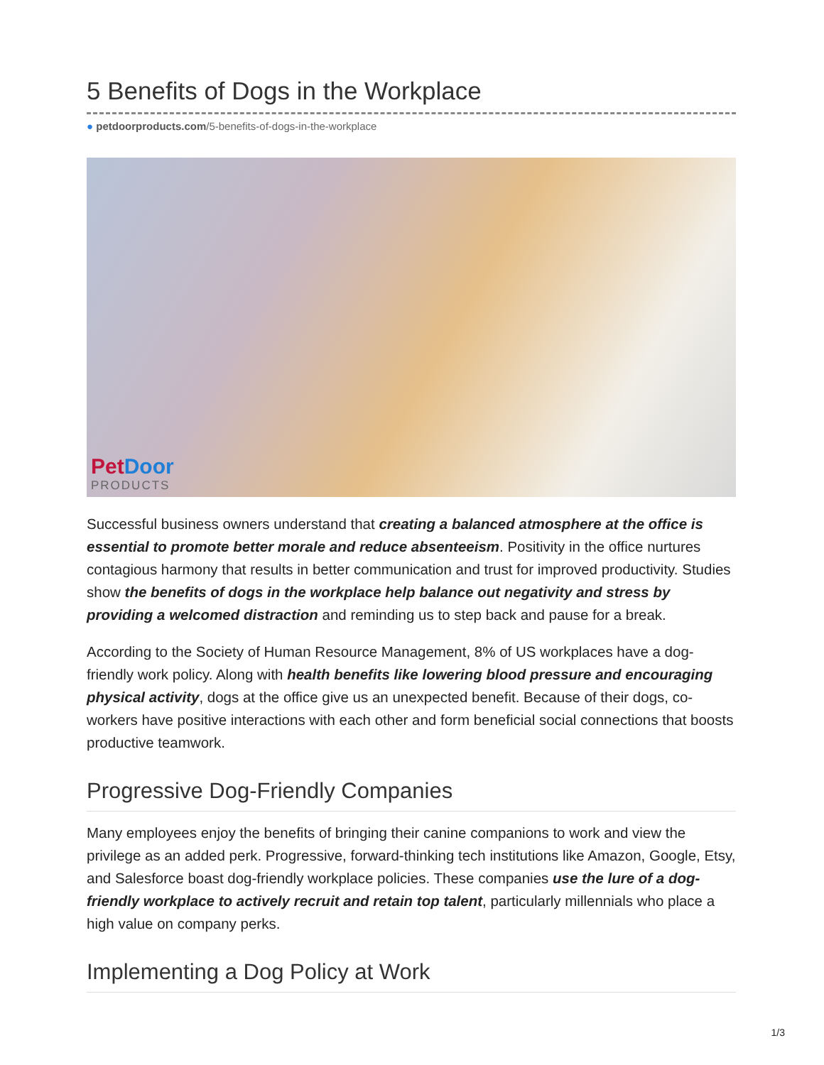5 Benefits of Dogs in the Workplace
● petdoorproducts.com/5-benefits-of-dogs-in-the-workplace
Pet Door
PRODUCTS
Successful business owners understand that creating a balanced atmosphere at the office is essential to promote better morale and reduce absenteeism. Positivity in the office nurtures contagious harmony that results in better communication and trust for improved productivity. Studies show the benefits of dogs in the workplace help balance out negativity and stress by providing a welcomed distraction and reminding us to step back and pause for a break.
According to the Society of Human Resource Management, 8% of US workplaces have a dog-friendly work policy. Along with health benefits like lowering blood pressure and encouraging physical activity, dogs at the office give us an unexpected benefit. Because of their dogs, co-workers have positive interactions with each other and form beneficial social connections that boosts productive teamwork.
Progressive Dog-Friendly Companies
Many employees enjoy the benefits of bringing their canine companions to work and view the privilege as an added perk. Progressive, forward-thinking tech institutions like Amazon, Google, Etsy, and Salesforce boast dog-friendly workplace policies. These companies use the lure of a dog-friendly workplace to actively recruit and retain top talent, particularly millennials who place a high value on company perks.
Implementing a Dog Policy at Work
1/3